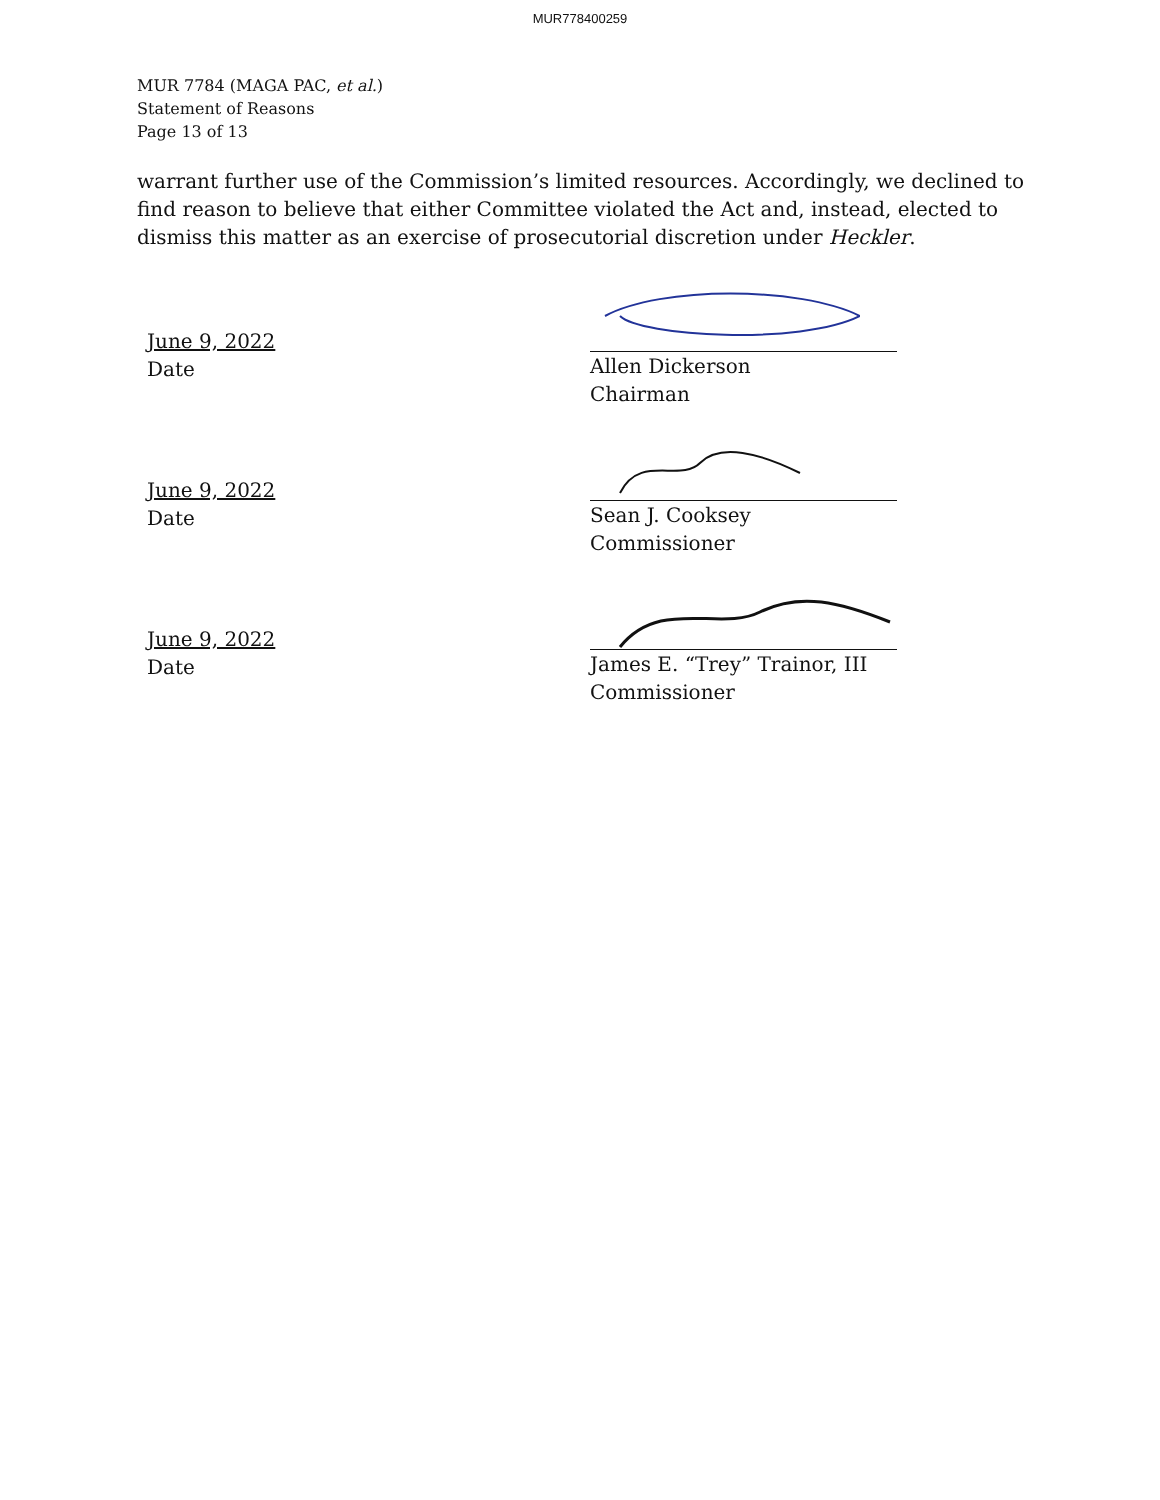MUR778400259
MUR 7784 (MAGA PAC, et al.)
Statement of Reasons
Page 13 of 13
warrant further use of the Commission’s limited resources. Accordingly, we declined to find reason to believe that either Committee violated the Act and, instead, elected to dismiss this matter as an exercise of prosecutorial discretion under Heckler.
June 9, 2022
Date
Allen Dickerson
Chairman
June 9, 2022
Date
Sean J. Cooksey
Commissioner
June 9, 2022
Date
James E. “Trey” Trainor, III
Commissioner